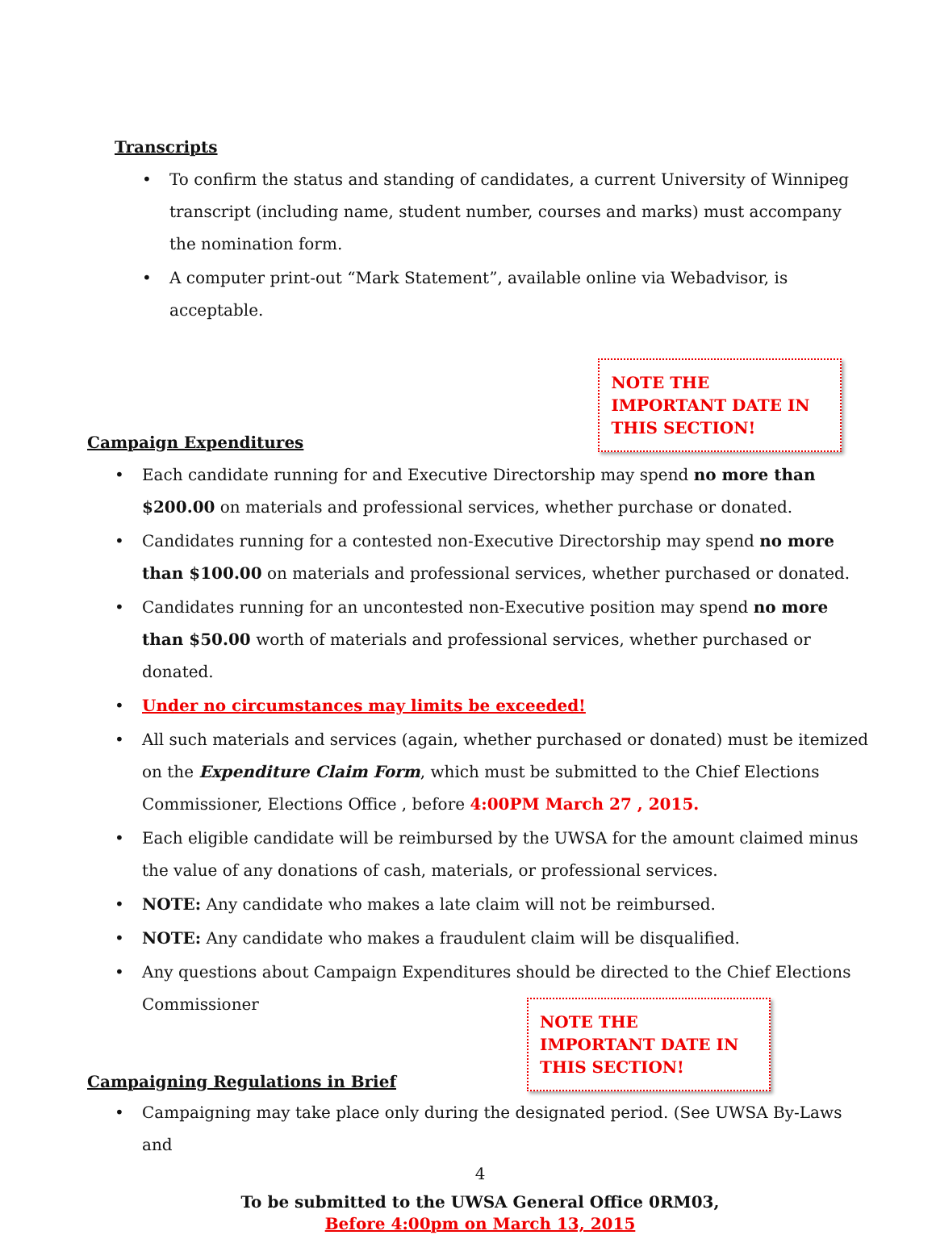Transcripts
• To confirm the status and standing of candidates, a current University of Winnipeg transcript (including name, student number, courses and marks) must accompany the nomination form.
• A computer print-out “Mark Statement”, available online via Webadvisor, is acceptable.
Campaign Expenditures
NOTE THE IMPORTANT DATE IN THIS SECTION!
• Each candidate running for and Executive Directorship may spend no more than $200.00 on materials and professional services, whether purchase or donated.
• Candidates running for a contested non-Executive Directorship may spend no more than $100.00 on materials and professional services, whether purchased or donated.
• Candidates running for an uncontested non-Executive position may spend no more than $50.00 worth of materials and professional services, whether purchased or donated.
• Under no circumstances may limits be exceeded!
• All such materials and services (again, whether purchased or donated) must be itemized on the Expenditure Claim Form, which must be submitted to the Chief Elections Commissioner, Elections Office , before 4:00PM March 27 , 2015.
• Each eligible candidate will be reimbursed by the UWSA for the amount claimed minus the value of any donations of cash, materials, or professional services.
• NOTE: Any candidate who makes a late claim will not be reimbursed.
• NOTE: Any candidate who makes a fraudulent claim will be disqualified.
• Any questions about Campaign Expenditures should be directed to the Chief Elections Commissioner
Campaigning Regulations in Brief
NOTE THE IMPORTANT DATE IN THIS SECTION!
• Campaigning may take place only during the designated period. (See UWSA By-Laws and
4
To be submitted to the UWSA General Office 0RM03,
Before 4:00pm on March 13, 2015